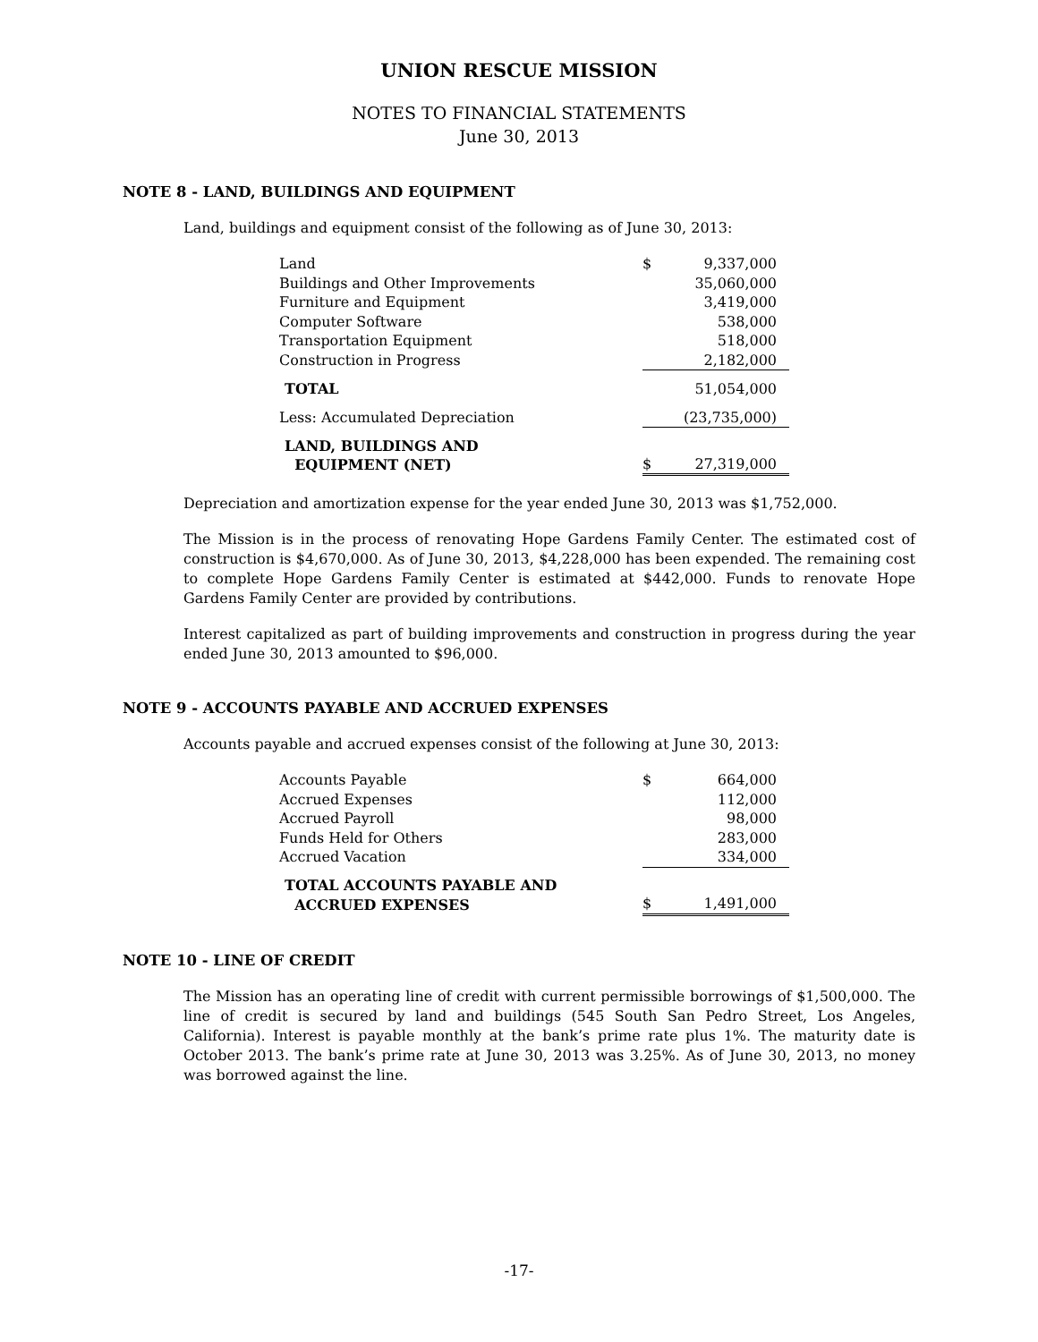UNION RESCUE MISSION
NOTES TO FINANCIAL STATEMENTS
June 30, 2013
NOTE 8 - LAND, BUILDINGS AND EQUIPMENT
Land, buildings and equipment consist of the following as of June 30, 2013:
| Land | $ | 9,337,000 |
| Buildings and Other Improvements | | 35,060,000 |
| Furniture and Equipment | | 3,419,000 |
| Computer Software | | 538,000 |
| Transportation Equipment | | 518,000 |
| Construction in Progress | | 2,182,000 |
| TOTAL | | 51,054,000 |
| Less: Accumulated Depreciation | | (23,735,000) |
| LAND, BUILDINGS AND EQUIPMENT (NET) | $ | 27,319,000 |
Depreciation and amortization expense for the year ended June 30, 2013 was $1,752,000.
The Mission is in the process of renovating Hope Gardens Family Center. The estimated cost of construction is $4,670,000. As of June 30, 2013, $4,228,000 has been expended. The remaining cost to complete Hope Gardens Family Center is estimated at $442,000. Funds to renovate Hope Gardens Family Center are provided by contributions.
Interest capitalized as part of building improvements and construction in progress during the year ended June 30, 2013 amounted to $96,000.
NOTE 9 - ACCOUNTS PAYABLE AND ACCRUED EXPENSES
Accounts payable and accrued expenses consist of the following at June 30, 2013:
| Accounts Payable | $ | 664,000 |
| Accrued Expenses | | 112,000 |
| Accrued Payroll | | 98,000 |
| Funds Held for Others | | 283,000 |
| Accrued Vacation | | 334,000 |
| TOTAL ACCOUNTS PAYABLE AND ACCRUED EXPENSES | $ | 1,491,000 |
NOTE 10 - LINE OF CREDIT
The Mission has an operating line of credit with current permissible borrowings of $1,500,000. The line of credit is secured by land and buildings (545 South San Pedro Street, Los Angeles, California). Interest is payable monthly at the bank’s prime rate plus 1%. The maturity date is October 2013. The bank’s prime rate at June 30, 2013 was 3.25%. As of June 30, 2013, no money was borrowed against the line.
-17-